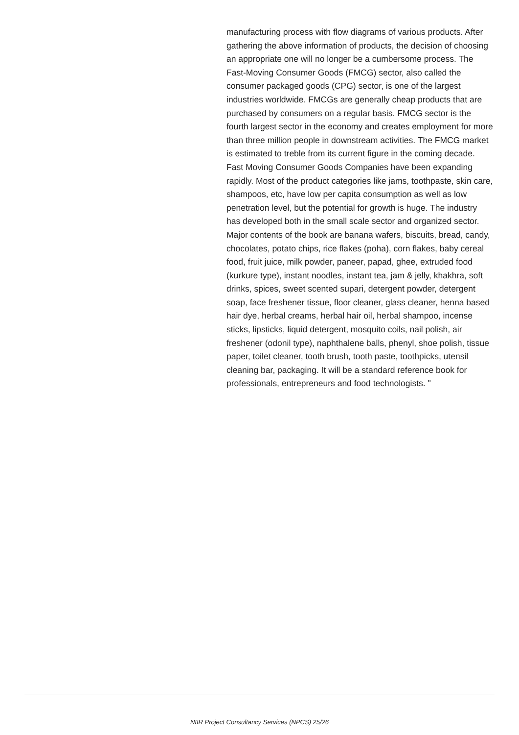manufacturing process with flow diagrams of various products. After gathering the above information of products, the decision of choosing an appropriate one will no longer be a cumbersome process. The Fast-Moving Consumer Goods (FMCG) sector, also called the consumer packaged goods (CPG) sector, is one of the largest industries worldwide. FMCGs are generally cheap products that are purchased by consumers on a regular basis. FMCG sector is the fourth largest sector in the economy and creates employment for more than three million people in downstream activities. The FMCG market is estimated to treble from its current figure in the coming decade. Fast Moving Consumer Goods Companies have been expanding rapidly. Most of the product categories like jams, toothpaste, skin care, shampoos, etc, have low per capita consumption as well as low penetration level, but the potential for growth is huge. The industry has developed both in the small scale sector and organized sector. Major contents of the book are banana wafers, biscuits, bread, candy, chocolates, potato chips, rice flakes (poha), corn flakes, baby cereal food, fruit juice, milk powder, paneer, papad, ghee, extruded food (kurkure type), instant noodles, instant tea, jam & jelly, khakhra, soft drinks, spices, sweet scented supari, detergent powder, detergent soap, face freshener tissue, floor cleaner, glass cleaner, henna based hair dye, herbal creams, herbal hair oil, herbal shampoo, incense sticks, lipsticks, liquid detergent, mosquito coils, nail polish, air freshener (odonil type), naphthalene balls, phenyl, shoe polish, tissue paper, toilet cleaner, tooth brush, tooth paste, toothpicks, utensil cleaning bar, packaging. It will be a standard reference book for professionals, entrepreneurs and food technologists. "
NIIR Project Consultancy Services (NPCS) 25/26